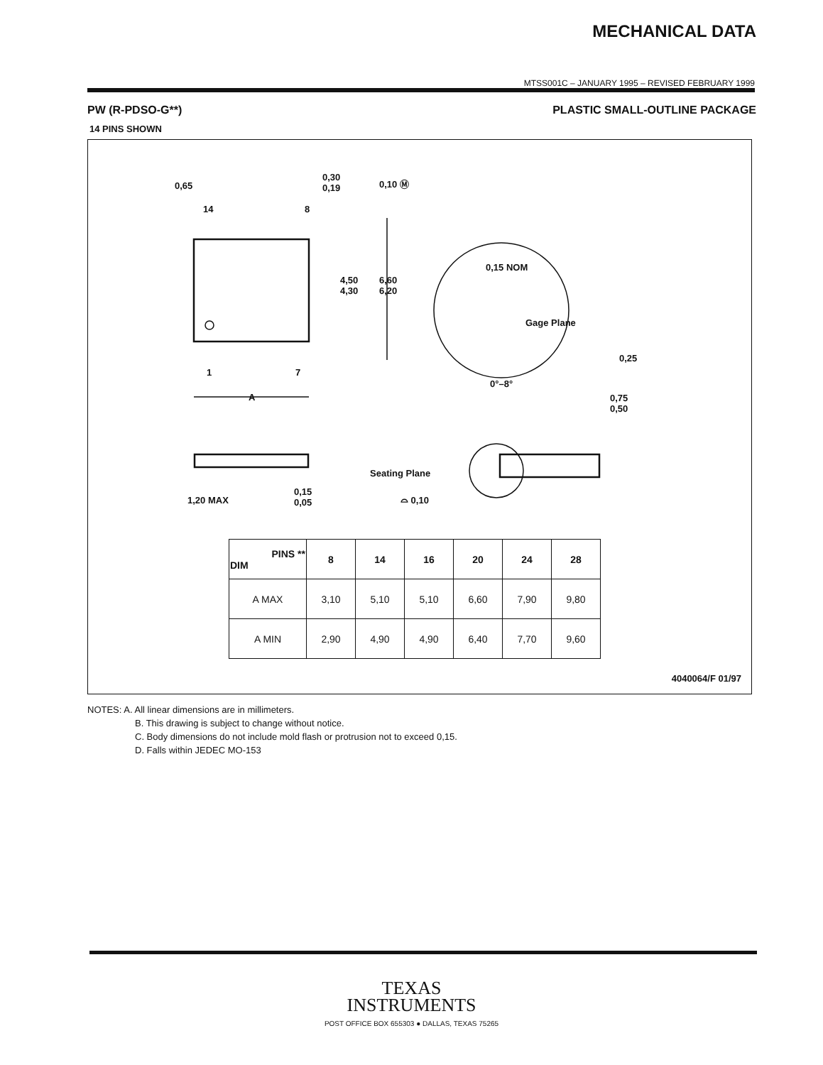MECHANICAL DATA
MTSS001C – JANUARY 1995 – REVISED FEBRUARY 1999
PW (R-PDSO-G**) PLASTIC SMALL-OUTLINE PACKAGE
14 PINS SHOWN
0,65
0,30
0,19
0,10 Ⓜ
14 8
4,50
4,30
6,60
6,20
0,15 NOM
Gage Plane
0,25
0°–8°
1 7
A
0,75
0,50
Seating Plane
1,20 MAX
0,15
0,05
⌓ 0,10
| PINS ** DIM | 8 | 14 | 16 | 20 | 24 | 28 |
| --- | --- | --- | --- | --- | --- | --- |
| A MAX | 3,10 | 5,10 | 5,10 | 6,60 | 7,90 | 9,80 |
| A MIN | 2,90 | 4,90 | 4,90 | 6,40 | 7,70 | 9,60 |
4040064/F 01/97
NOTES: A. All linear dimensions are in millimeters.
B. This drawing is subject to change without notice.
C. Body dimensions do not include mold flash or protrusion not to exceed 0,15.
D. Falls within JEDEC MO-153
TEXAS
INSTRUMENTS
POST OFFICE BOX 655303 ● DALLAS, TEXAS 75265